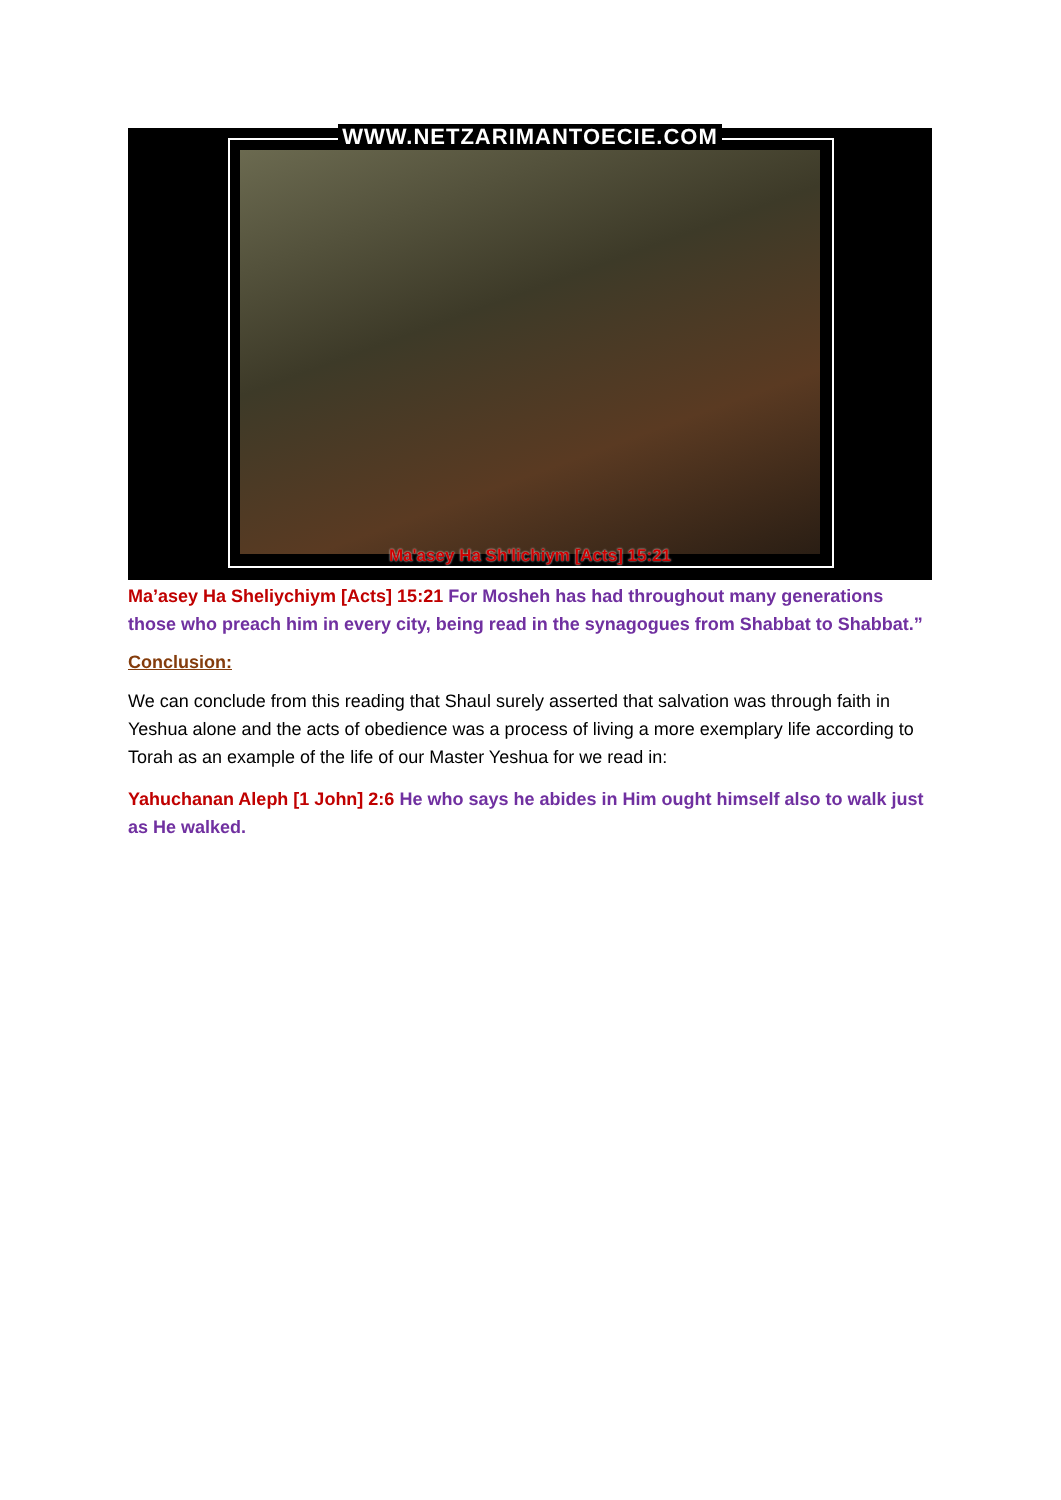WWW.NETZARIMANTOECIE.COM
Ma'asey Ha Sh'lichiym [Acts] 15:21
Ma’asey Ha Sheliychiym [Acts] 15:21 For Mosheh has had throughout many generations those who preach him in every city, being read in the synagogues from Shabbat to Shabbat.”
Conclusion:
We can conclude from this reading that Shaul surely asserted that salvation was through faith in Yeshua alone and the acts of obedience was a process of living a more exemplary life according to Torah as an example of the life of our Master Yeshua for we read in:
Yahuchanan Aleph [1 John] 2:6 He who says he abides in Him ought himself also to walk just as He walked.